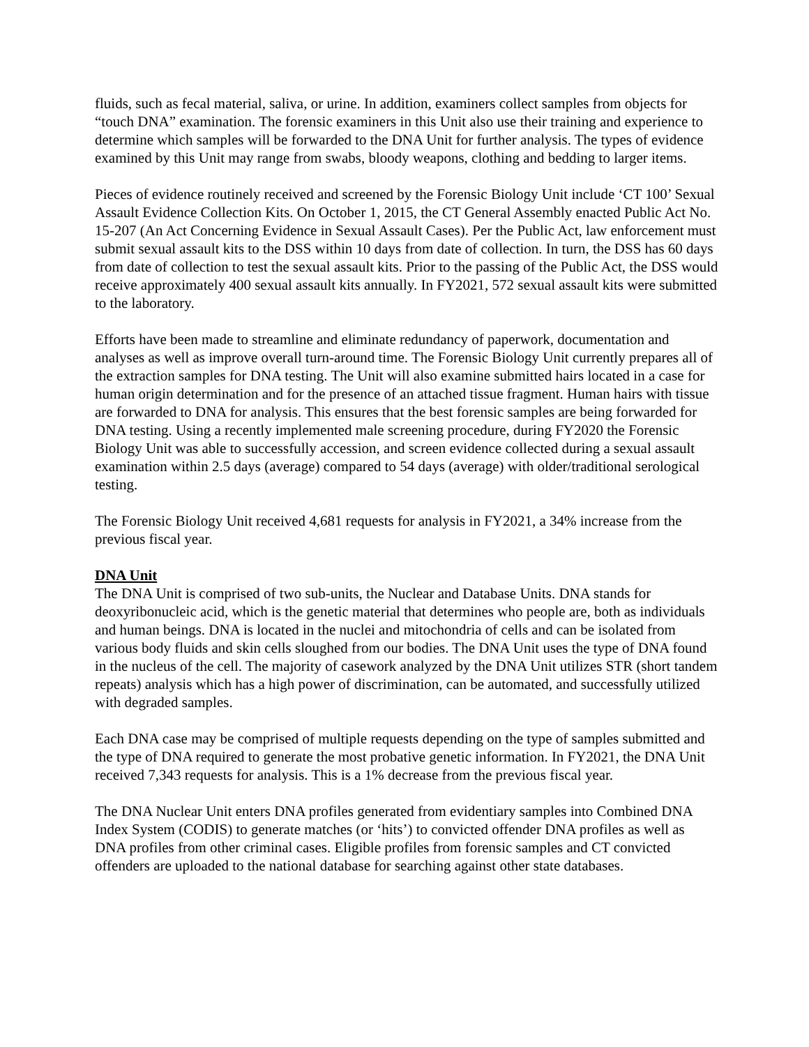fluids, such as fecal material, saliva, or urine. In addition, examiners collect samples from objects for “touch DNA” examination. The forensic examiners in this Unit also use their training and experience to determine which samples will be forwarded to the DNA Unit for further analysis. The types of evidence examined by this Unit may range from swabs, bloody weapons, clothing and bedding to larger items.
Pieces of evidence routinely received and screened by the Forensic Biology Unit include ‘CT 100’ Sexual Assault Evidence Collection Kits. On October 1, 2015, the CT General Assembly enacted Public Act No. 15-207 (An Act Concerning Evidence in Sexual Assault Cases). Per the Public Act, law enforcement must submit sexual assault kits to the DSS within 10 days from date of collection. In turn, the DSS has 60 days from date of collection to test the sexual assault kits. Prior to the passing of the Public Act, the DSS would receive approximately 400 sexual assault kits annually. In FY2021, 572 sexual assault kits were submitted to the laboratory.
Efforts have been made to streamline and eliminate redundancy of paperwork, documentation and analyses as well as improve overall turn-around time. The Forensic Biology Unit currently prepares all of the extraction samples for DNA testing. The Unit will also examine submitted hairs located in a case for human origin determination and for the presence of an attached tissue fragment. Human hairs with tissue are forwarded to DNA for analysis. This ensures that the best forensic samples are being forwarded for DNA testing. Using a recently implemented male screening procedure, during FY2020 the Forensic Biology Unit was able to successfully accession, and screen evidence collected during a sexual assault examination within 2.5 days (average) compared to 54 days (average) with older/traditional serological testing.
The Forensic Biology Unit received 4,681 requests for analysis in FY2021, a 34% increase from the previous fiscal year.
DNA Unit
The DNA Unit is comprised of two sub-units, the Nuclear and Database Units. DNA stands for deoxyribonucleic acid, which is the genetic material that determines who people are, both as individuals and human beings. DNA is located in the nuclei and mitochondria of cells and can be isolated from various body fluids and skin cells sloughed from our bodies. The DNA Unit uses the type of DNA found in the nucleus of the cell. The majority of casework analyzed by the DNA Unit utilizes STR (short tandem repeats) analysis which has a high power of discrimination, can be automated, and successfully utilized with degraded samples.
Each DNA case may be comprised of multiple requests depending on the type of samples submitted and the type of DNA required to generate the most probative genetic information. In FY2021, the DNA Unit received 7,343 requests for analysis. This is a 1% decrease from the previous fiscal year.
The DNA Nuclear Unit enters DNA profiles generated from evidentiary samples into Combined DNA Index System (CODIS) to generate matches (or ‘hits’) to convicted offender DNA profiles as well as DNA profiles from other criminal cases. Eligible profiles from forensic samples and CT convicted offenders are uploaded to the national database for searching against other state databases.